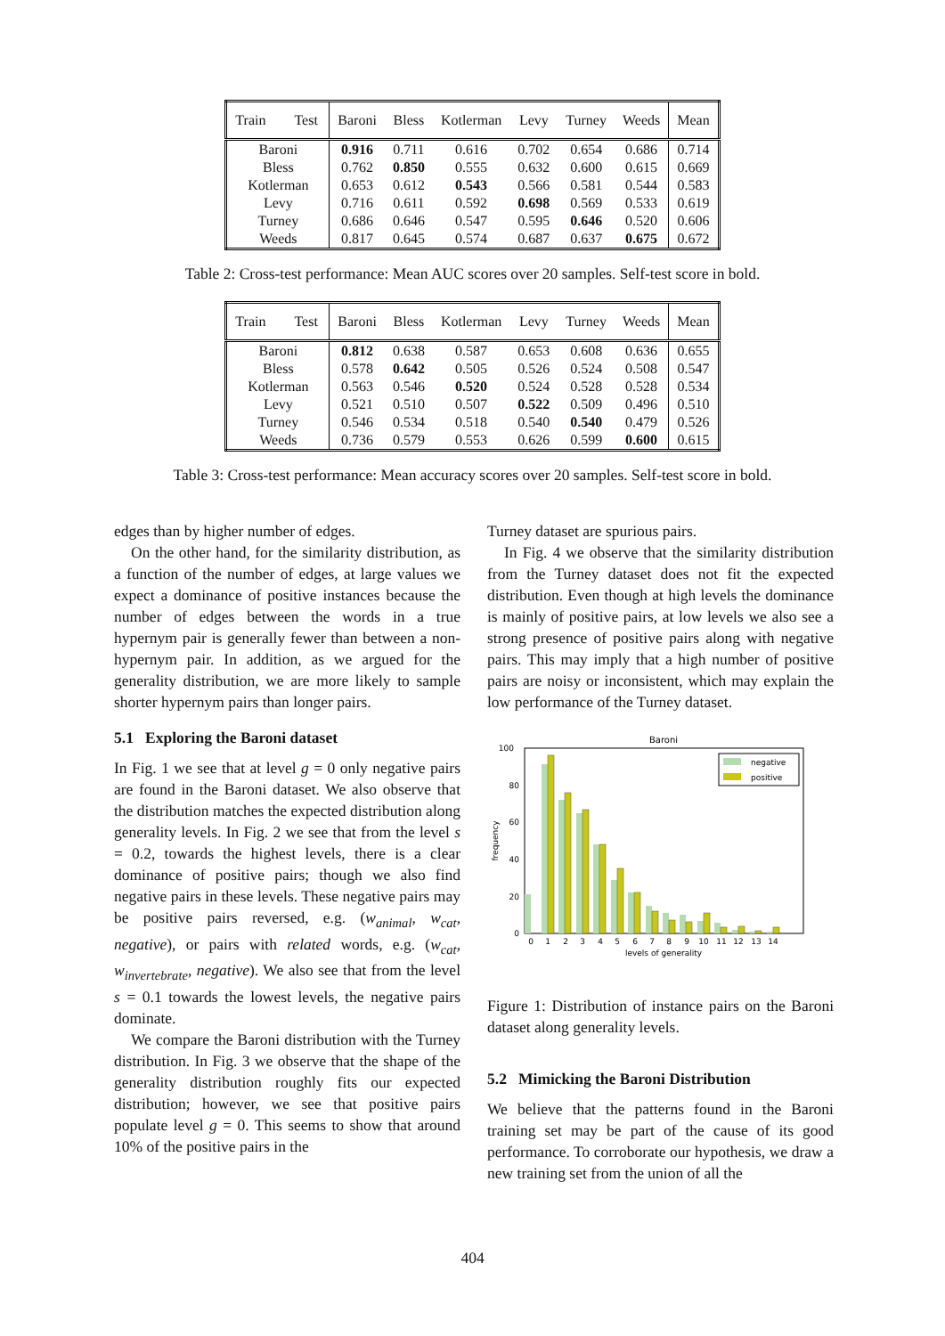| Train Test | Baroni | Bless | Kotlerman | Levy | Turney | Weeds | Mean |
| --- | --- | --- | --- | --- | --- | --- | --- |
| Baroni | 0.916 | 0.711 | 0.616 | 0.702 | 0.654 | 0.686 | 0.714 |
| Bless | 0.762 | 0.850 | 0.555 | 0.632 | 0.600 | 0.615 | 0.669 |
| Kotlerman | 0.653 | 0.612 | 0.543 | 0.566 | 0.581 | 0.544 | 0.583 |
| Levy | 0.716 | 0.611 | 0.592 | 0.698 | 0.569 | 0.533 | 0.619 |
| Turney | 0.686 | 0.646 | 0.547 | 0.595 | 0.646 | 0.520 | 0.606 |
| Weeds | 0.817 | 0.645 | 0.574 | 0.687 | 0.637 | 0.675 | 0.672 |
Table 2: Cross-test performance: Mean AUC scores over 20 samples. Self-test score in bold.
| Train Test | Baroni | Bless | Kotlerman | Levy | Turney | Weeds | Mean |
| --- | --- | --- | --- | --- | --- | --- | --- |
| Baroni | 0.812 | 0.638 | 0.587 | 0.653 | 0.608 | 0.636 | 0.655 |
| Bless | 0.578 | 0.642 | 0.505 | 0.526 | 0.524 | 0.508 | 0.547 |
| Kotlerman | 0.563 | 0.546 | 0.520 | 0.524 | 0.528 | 0.528 | 0.534 |
| Levy | 0.521 | 0.510 | 0.507 | 0.522 | 0.509 | 0.496 | 0.510 |
| Turney | 0.546 | 0.534 | 0.518 | 0.540 | 0.540 | 0.479 | 0.526 |
| Weeds | 0.736 | 0.579 | 0.553 | 0.626 | 0.599 | 0.600 | 0.615 |
Table 3: Cross-test performance: Mean accuracy scores over 20 samples. Self-test score in bold.
edges than by higher number of edges.
On the other hand, for the similarity distribution, as a function of the number of edges, at large values we expect a dominance of positive instances because the number of edges between the words in a true hypernym pair is generally fewer than between a non-hypernym pair. In addition, as we argued for the generality distribution, we are more likely to sample shorter hypernym pairs than longer pairs.
5.1 Exploring the Baroni dataset
In Fig. 1 we see that at level g = 0 only negative pairs are found in the Baroni dataset. We also observe that the distribution matches the expected distribution along generality levels. In Fig. 2 we see that from the level s = 0.2, towards the highest levels, there is a clear dominance of positive pairs; though we also find negative pairs in these levels. These negative pairs may be positive pairs reversed, e.g. (w<sub>animal</sub>, w<sub>cat</sub>, negative), or pairs with related words, e.g. (w<sub>cat</sub>, w<sub>invertebrate</sub>, negative). We also see that from the level s = 0.1 towards the lowest levels, the negative pairs dominate.
We compare the Baroni distribution with the Turney distribution. In Fig. 3 we observe that the shape of the generality distribution roughly fits our expected distribution; however, we see that positive pairs populate level g = 0. This seems to show that around 10% of the positive pairs in the
Turney dataset are spurious pairs.
In Fig. 4 we observe that the similarity distribution from the Turney dataset does not fit the expected distribution. Even though at high levels the dominance is mainly of positive pairs, at low levels we also see a strong presence of positive pairs along with negative pairs. This may imply that a high number of positive pairs are noisy or inconsistent, which may explain the low performance of the Turney dataset.
Baroni
100
80
60
40
20
0
frequency
negative
positive
0
1
2
3
4
5
6
7
8
9
10
11
12
13
14
levels of generality
Figure 1: Distribution of instance pairs on the Baroni dataset along generality levels.
5.2 Mimicking the Baroni Distribution
We believe that the patterns found in the Baroni training set may be part of the cause of its good performance. To corroborate our hypothesis, we draw a new training set from the union of all the
404